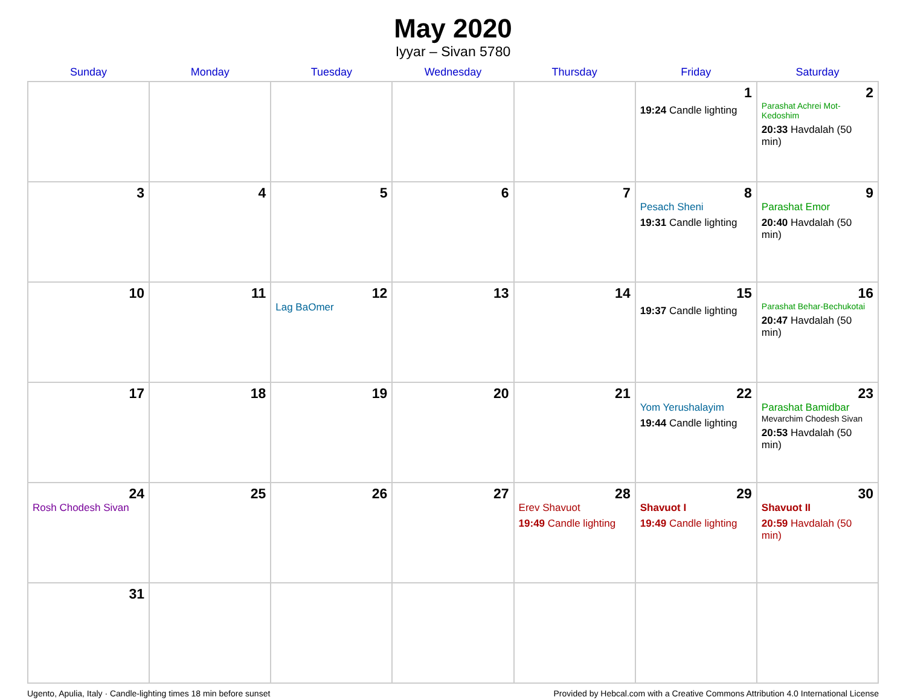May 2020
Iyyar – Sivan 5780
| Sunday | Monday | Tuesday | Wednesday | Thursday | Friday | Saturday |
| --- | --- | --- | --- | --- | --- | --- |
| | | | | | 1 19:24 Candle lighting | 2 Parashat Achrei Mot-Kedoshim 20:33 Havdalah (50 min) |
| 3 | 4 | 5 | 6 | 7 | 8 Pesach Sheni 19:31 Candle lighting | 9 Parashat Emor 20:40 Havdalah (50 min) |
| 10 | 11 | 12 Lag BaOmer | 13 | 14 | 15 19:37 Candle lighting | 16 Parashat Behar-Bechukotai 20:47 Havdalah (50 min) |
| 17 | 18 | 19 | 20 | 21 | 22 Yom Yerushalayim 19:44 Candle lighting | 23 Parashat Bamidbar Mevarchim Chodesh Sivan 20:53 Havdalah (50 min) |
| 24 Rosh Chodesh Sivan | 25 | 26 | 27 | 28 Erev Shavuot 19:49 Candle lighting | 29 Shavuot I 19:49 Candle lighting | 30 Shavuot II 20:59 Havdalah (50 min) |
| 31 | | | | | | |
Ugento, Apulia, Italy · Candle-lighting times 18 min before sunset Provided by Hebcal.com with a Creative Commons Attribution 4.0 International License